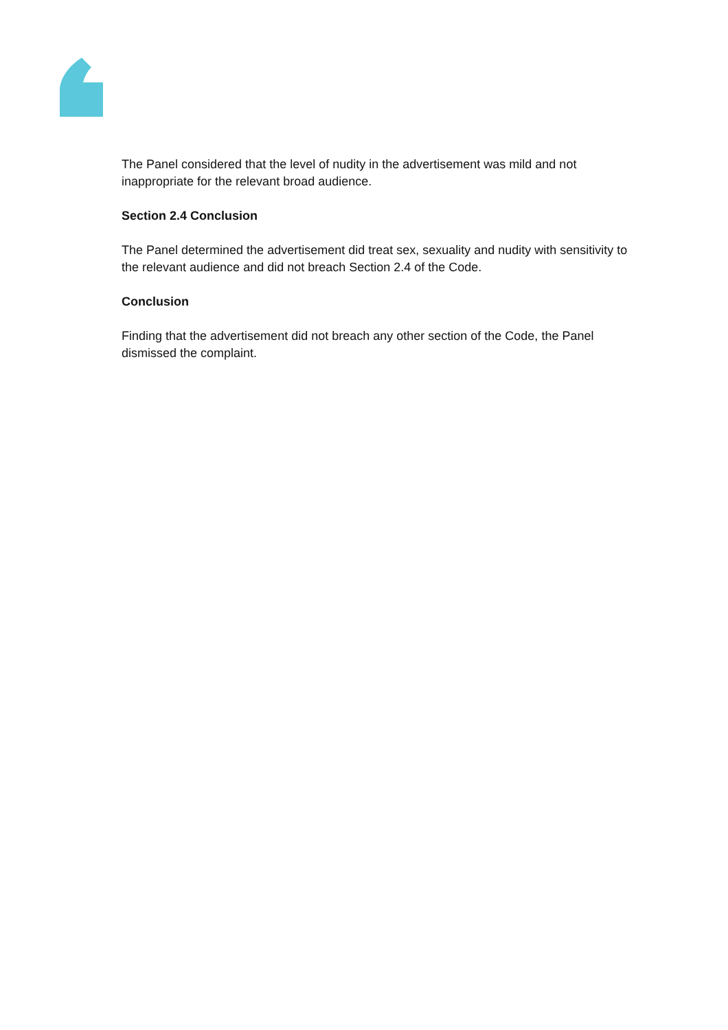The Panel considered that the level of nudity in the advertisement was mild and not inappropriate for the relevant broad audience.
Section 2.4 Conclusion
The Panel determined the advertisement did treat sex, sexuality and nudity with sensitivity to the relevant audience and did not breach Section 2.4 of the Code.
Conclusion
Finding that the advertisement did not breach any other section of the Code, the Panel dismissed the complaint.